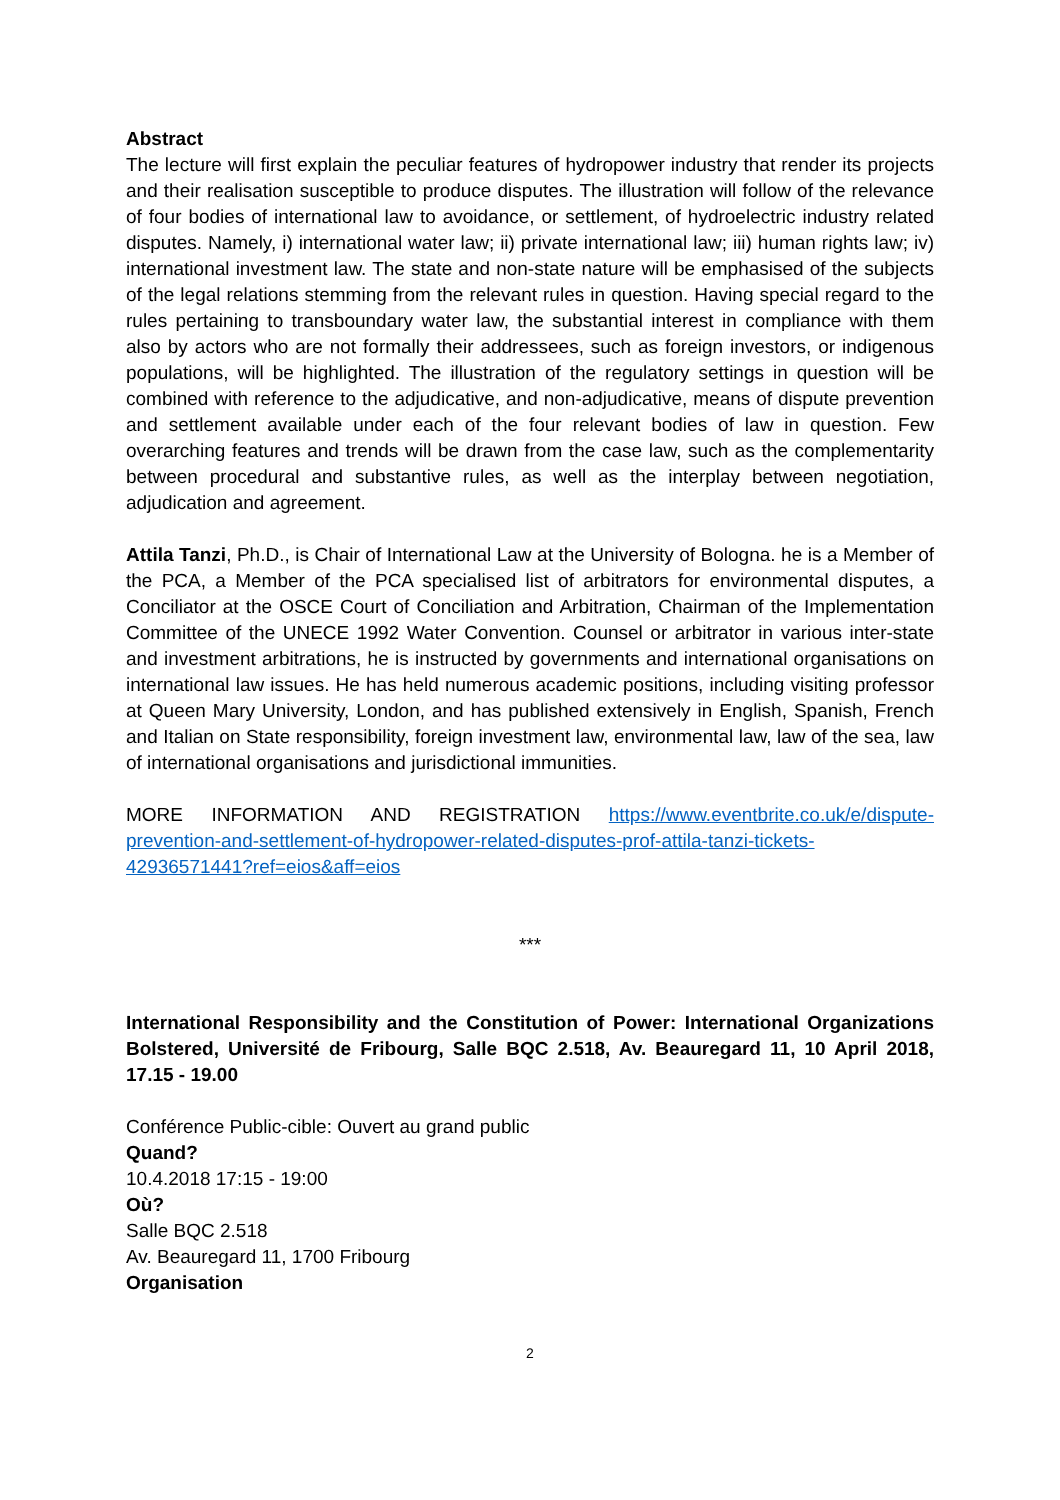Abstract
The lecture will first explain the peculiar features of hydropower industry that render its projects and their realisation susceptible to produce disputes. The illustration will follow of the relevance of four bodies of international law to avoidance, or settlement, of hydroelectric industry related disputes. Namely, i) international water law; ii) private international law; iii) human rights law; iv) international investment law. The state and non-state nature will be emphasised of the subjects of the legal relations stemming from the relevant rules in question. Having special regard to the rules pertaining to transboundary water law, the substantial interest in compliance with them also by actors who are not formally their addressees, such as foreign investors, or indigenous populations, will be highlighted. The illustration of the regulatory settings in question will be combined with reference to the adjudicative, and non-adjudicative, means of dispute prevention and settlement available under each of the four relevant bodies of law in question. Few overarching features and trends will be drawn from the case law, such as the complementarity between procedural and substantive rules, as well as the interplay between negotiation, adjudication and agreement.
Attila Tanzi, Ph.D., is Chair of International Law at the University of Bologna. he is a Member of the PCA, a Member of the PCA specialised list of arbitrators for environmental disputes, a Conciliator at the OSCE Court of Conciliation and Arbitration, Chairman of the Implementation Committee of the UNECE 1992 Water Convention. Counsel or arbitrator in various inter-state and investment arbitrations, he is instructed by governments and international organisations on international law issues. He has held numerous academic positions, including visiting professor at Queen Mary University, London, and has published extensively in English, Spanish, French and Italian on State responsibility, foreign investment law, environmental law, law of the sea, law of international organisations and jurisdictional immunities.
MORE INFORMATION AND REGISTRATION https://www.eventbrite.co.uk/e/dispute-prevention-and-settlement-of-hydropower-related-disputes-prof-attila-tanzi-tickets-42936571441?ref=eios&aff=eios
***
International Responsibility and the Constitution of Power: International Organizations Bolstered, Université de Fribourg, Salle BQC 2.518, Av. Beauregard 11, 10 April 2018, 17.15 - 19.00
Conférence Public-cible: Ouvert au grand public
Quand?
10.4.2018 17:15 - 19:00
Où?
Salle BQC 2.518
Av. Beauregard 11, 1700 Fribourg
Organisation
2